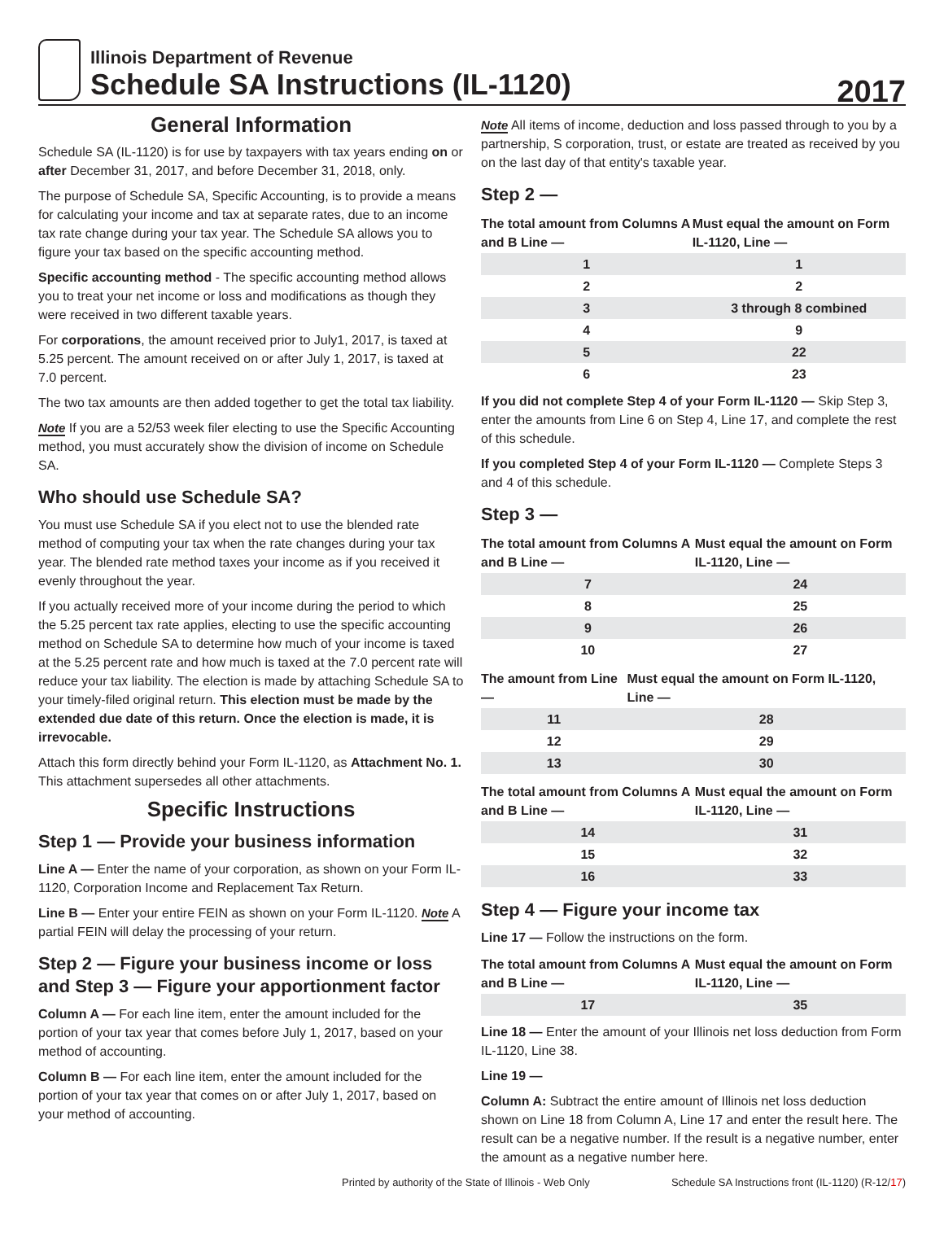Illinois Department of Revenue
Schedule SA Instructions (IL-1120)
2017
General Information
Schedule SA (IL-1120) is for use by taxpayers with tax years ending on or after December 31, 2017, and before December 31, 2018, only.
The purpose of Schedule SA, Specific Accounting, is to provide a means for calculating your income and tax at separate rates, due to an income tax rate change during your tax year. The Schedule SA allows you to figure your tax based on the specific accounting method.
Specific accounting method - The specific accounting method allows you to treat your net income or loss and modifications as though they were received in two different taxable years.
For corporations, the amount received prior to July1, 2017, is taxed at 5.25 percent. The amount received on or after July 1, 2017, is taxed at 7.0 percent.
The two tax amounts are then added together to get the total tax liability.
Note If you are a 52/53 week filer electing to use the Specific Accounting method, you must accurately show the division of income on Schedule SA.
Who should use Schedule SA?
You must use Schedule SA if you elect not to use the blended rate method of computing your tax when the rate changes during your tax year. The blended rate method taxes your income as if you received it evenly throughout the year.
If you actually received more of your income during the period to which the 5.25 percent tax rate applies, electing to use the specific accounting method on Schedule SA to determine how much of your income is taxed at the 5.25 percent rate and how much is taxed at the 7.0 percent rate will reduce your tax liability. The election is made by attaching Schedule SA to your timely-filed original return. This election must be made by the extended due date of this return. Once the election is made, it is irrevocable.
Attach this form directly behind your Form IL-1120, as Attachment No. 1. This attachment supersedes all other attachments.
Specific Instructions
Step 1 — Provide your business information
Line A — Enter the name of your corporation, as shown on your Form IL-1120, Corporation Income and Replacement Tax Return.
Line B — Enter your entire FEIN as shown on your Form IL-1120. Note A partial FEIN will delay the processing of your return.
Step 2 — Figure your business income or loss and Step 3 — Figure your apportionment factor
Column A — For each line item, enter the amount included for the portion of your tax year that comes before July 1, 2017, based on your method of accounting.
Column B — For each line item, enter the amount included for the portion of your tax year that comes on or after July 1, 2017, based on your method of accounting.
Note All items of income, deduction and loss passed through to you by a partnership, S corporation, trust, or estate are treated as received by you on the last day of that entity's taxable year.
Step 2 —
| The total amount from Columns A and B Line — | Must equal the amount on Form IL-1120, Line — |
| --- | --- |
| 1 | 1 |
| 2 | 2 |
| 3 | 3 through 8 combined |
| 4 | 9 |
| 5 | 22 |
| 6 | 23 |
If you did not complete Step 4 of your Form IL-1120 — Skip Step 3, enter the amounts from Line 6 on Step 4, Line 17, and complete the rest of this schedule.
If you completed Step 4 of your Form IL-1120 — Complete Steps 3 and 4 of this schedule.
Step 3 —
| The total amount from Columns A and B Line — | Must equal the amount on Form IL-1120, Line — |
| --- | --- |
| 7 | 24 |
| 8 | 25 |
| 9 | 26 |
| 10 | 27 |
| The amount from Line — | Must equal the amount on Form IL-1120, Line — |
| --- | --- |
| 11 | 28 |
| 12 | 29 |
| 13 | 30 |
| The total amount from Columns A and B Line — | Must equal the amount on Form IL-1120, Line — |
| --- | --- |
| 14 | 31 |
| 15 | 32 |
| 16 | 33 |
Step 4 — Figure your income tax
Line 17 — Follow the instructions on the form.
| The total amount from Columns A and B Line — | Must equal the amount on Form IL-1120, Line — |
| --- | --- |
| 17 | 35 |
Line 18 — Enter the amount of your Illinois net loss deduction from Form IL-1120, Line 38.
Line 19 —
Column A: Subtract the entire amount of Illinois net loss deduction shown on Line 18 from Column A, Line 17 and enter the result here. The result can be a negative number. If the result is a negative number, enter the amount as a negative number here.
Printed by authority of the State of Illinois - Web Only Schedule SA Instructions front (IL-1120) (R-12/17)